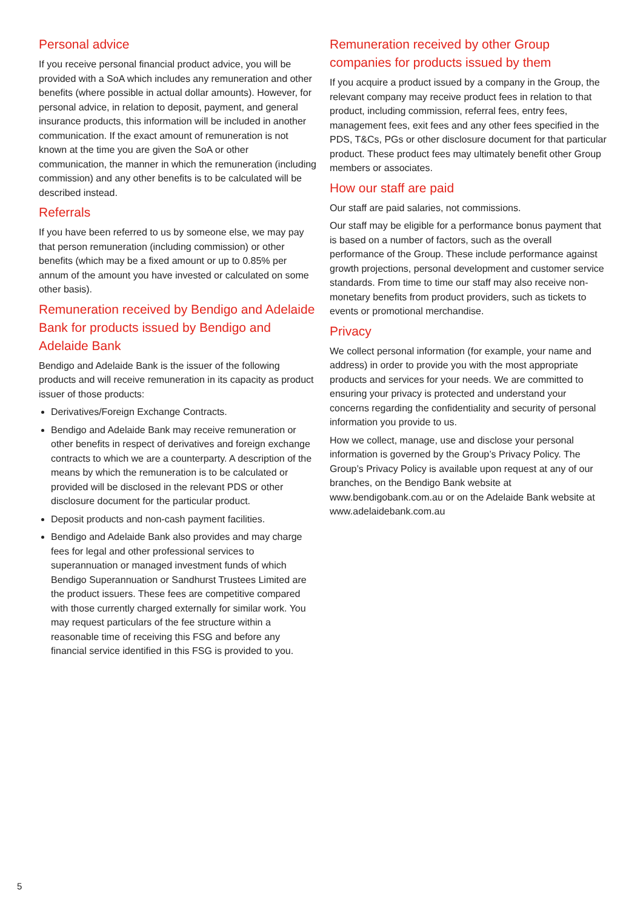Personal advice
If you receive personal financial product advice, you will be provided with a SoA which includes any remuneration and other benefits (where possible in actual dollar amounts). However, for personal advice, in relation to deposit, payment, and general insurance products, this information will be included in another communication. If the exact amount of remuneration is not known at the time you are given the SoA or other communication, the manner in which the remuneration (including commission) and any other benefits is to be calculated will be described instead.
Referrals
If you have been referred to us by someone else, we may pay that person remuneration (including commission) or other benefits (which may be a fixed amount or up to 0.85% per annum of the amount you have invested or calculated on some other basis).
Remuneration received by Bendigo and Adelaide Bank for products issued by Bendigo and Adelaide Bank
Bendigo and Adelaide Bank is the issuer of the following products and will receive remuneration in its capacity as product issuer of those products:
Derivatives/Foreign Exchange Contracts.
Bendigo and Adelaide Bank may receive remuneration or other benefits in respect of derivatives and foreign exchange contracts to which we are a counterparty. A description of the means by which the remuneration is to be calculated or provided will be disclosed in the relevant PDS or other disclosure document for the particular product.
Deposit products and non-cash payment facilities.
Bendigo and Adelaide Bank also provides and may charge fees for legal and other professional services to superannuation or managed investment funds of which Bendigo Superannuation or Sandhurst Trustees Limited are the product issuers. These fees are competitive compared with those currently charged externally for similar work. You may request particulars of the fee structure within a reasonable time of receiving this FSG and before any financial service identified in this FSG is provided to you.
Remuneration received by other Group companies for products issued by them
If you acquire a product issued by a company in the Group, the relevant company may receive product fees in relation to that product, including commission, referral fees, entry fees, management fees, exit fees and any other fees specified in the PDS, T&Cs, PGs or other disclosure document for that particular product. These product fees may ultimately benefit other Group members or associates.
How our staff are paid
Our staff are paid salaries, not commissions.
Our staff may be eligible for a performance bonus payment that is based on a number of factors, such as the overall performance of the Group. These include performance against growth projections, personal development and customer service standards. From time to time our staff may also receive non-monetary benefits from product providers, such as tickets to events or promotional merchandise.
Privacy
We collect personal information (for example, your name and address) in order to provide you with the most appropriate products and services for your needs. We are committed to ensuring your privacy is protected and understand your concerns regarding the confidentiality and security of personal information you provide to us.
How we collect, manage, use and disclose your personal information is governed by the Group’s Privacy Policy. The Group’s Privacy Policy is available upon request at any of our branches, on the Bendigo Bank website at www.bendigobank.com.au or on the Adelaide Bank website at www.adelaidebank.com.au
5